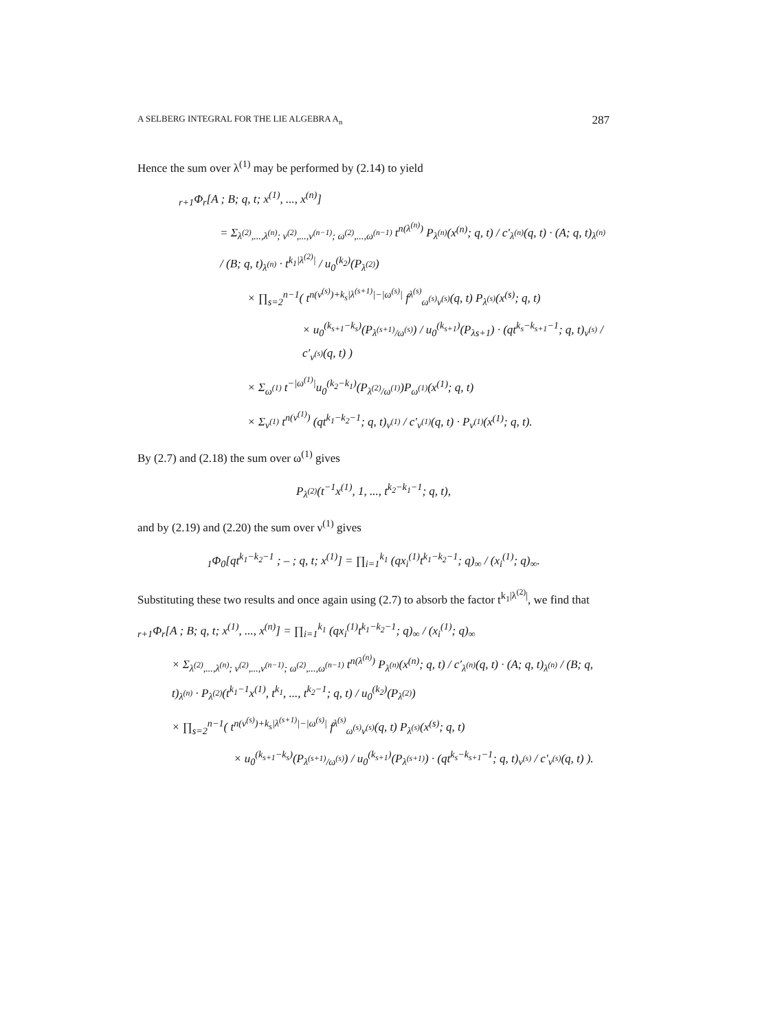A SELBERG INTEGRAL FOR THE LIE ALGEBRA A<sub>n</sub> 287
Hence the sum over λ<sup>(1)</sup> may be performed by (2.14) to yield
<sub>r+1</sub>Φ<sub>r</sub>[A ; B; q, t; x<sup>(1)</sup>, ..., x<sup>(n)</sup>]
= Σ<sub>λ<sup>(2)</sup>,...,λ<sup>(n)</sup>; ν<sup>(2)</sup>,...,ν<sup>(n−1)</sup>; ω<sup>(2)</sup>,...,ω<sup>(n−1)</sup></sub> t<sup>n(λ<sup>(n)</sup>)</sup> P<sub>λ<sup>(n)</sup></sub>(x<sup>(n)</sup>; q, t) / c′<sub>λ<sup>(n)</sup></sub>(q, t) · (A; q, t)<sub>λ<sup>(n)</sup></sub> / (B; q, t)<sub>λ<sup>(n)</sup></sub> · t<sup>k<sub>1</sub>|λ<sup>(2)</sup>|</sup> / u<sub>0</sub><sup>(k<sub>2</sub>)</sup>(P<sub>λ<sup>(2)</sup></sub>)
× ∏<sub>s=2</sub><sup>n−1</sup>( t<sup>n(ν<sup>(s)</sup>)+k<sub>s</sub>|λ<sup>(s+1)</sup>|−|ω<sup>(s)</sup>|</sup> f<sup>λ<sup>(s)</sup></sup><sub>ω<sup>(s)</sup>ν<sup>(s)</sup></sub>(q, t) P<sub>λ<sup>(s)</sup></sub>(x<sup>(s)</sup>; q, t)
× u<sub>0</sub><sup>(k<sub>s+1</sub>−k<sub>s</sub>)</sup>(P<sub>λ<sup>(s+1)</sup>/ω<sup>(s)</sup></sub>) / u<sub>0</sub><sup>(k<sub>s+1</sub>)</sup>(P<sub>λs+1</sub>) · (qt<sup>k<sub>s</sub>−k<sub>s+1</sub>−1</sup>; q, t)<sub>ν<sup>(s)</sup></sub> / c′<sub>ν<sup>(s)</sup></sub>(q, t) )
× Σ<sub>ω<sup>(1)</sup></sub> t<sup>−|ω<sup>(1)</sup>|</sup>u<sub>0</sub><sup>(k<sub>2</sub>−k<sub>1</sub>)</sup>(P<sub>λ<sup>(2)</sup>/ω<sup>(1)</sup></sub>)P<sub>ω<sup>(1)</sup></sub>(x<sup>(1)</sup>; q, t)
× Σ<sub>ν<sup>(1)</sup></sub> t<sup>n(ν<sup>(1)</sup>)</sup> (qt<sup>k<sub>1</sub>−k<sub>2</sub>−1</sup>; q, t)<sub>ν<sup>(1)</sup></sub> / c′<sub>ν<sup>(1)</sup></sub>(q, t) · P<sub>ν<sup>(1)</sup></sub>(x<sup>(1)</sup>; q, t).
By (2.7) and (2.18) the sum over ω<sup>(1)</sup> gives
P<sub>λ<sup>(2)</sup></sub>(t<sup>−1</sup>x<sup>(1)</sup>, 1, ..., t<sup>k<sub>2</sub>−k<sub>1</sub>−1</sup>; q, t),
and by (2.19) and (2.20) the sum over ν<sup>(1)</sup> gives
<sub>1</sub>Φ<sub>0</sub>[qt<sup>k<sub>1</sub>−k<sub>2</sub>−1</sup> ; – ; q, t; x<sup>(1)</sup>] = ∏<sub>i=1</sub><sup>k<sub>1</sub></sup> (qx<sub>i</sub><sup>(1)</sup>t<sup>k<sub>1</sub>−k<sub>2</sub>−1</sup>; q)<sub>∞</sub> / (x<sub>i</sub><sup>(1)</sup>; q)<sub>∞</sub>.
Substituting these two results and once again using (2.7) to absorb the factor t<sup>k<sub>1</sub>|λ<sup>(2)</sup>|</sup>, we find that
<sub>r+1</sub>Φ<sub>r</sub>[A ; B; q, t; x<sup>(1)</sup>, ..., x<sup>(n)</sup>] = ∏<sub>i=1</sub><sup>k<sub>1</sub></sup> (qx<sub>i</sub><sup>(1)</sup>t<sup>k<sub>1</sub>−k<sub>2</sub>−1</sup>; q)<sub>∞</sub> / (x<sub>i</sub><sup>(1)</sup>; q)<sub>∞</sub>
× Σ<sub>λ<sup>(2)</sup>,...,λ<sup>(n)</sup>; ν<sup>(2)</sup>,...,ν<sup>(n−1)</sup>; ω<sup>(2)</sup>,...,ω<sup>(n−1)</sup></sub> t<sup>n(λ<sup>(n)</sup>)</sup> P<sub>λ<sup>(n)</sup></sub>(x<sup>(n)</sup>; q, t) / c′<sub>λ<sup>(n)</sup></sub>(q, t) · (A; q, t)<sub>λ<sup>(n)</sup></sub> / (B; q, t)<sub>λ<sup>(n)</sup></sub> · P<sub>λ<sup>(2)</sup></sub>(t<sup>k<sub>1</sub>−1</sup>x<sup>(1)</sup>, t<sup>k<sub>1</sub></sup>, ..., t<sup>k<sub>2</sub>−1</sup>; q, t) / u<sub>0</sub><sup>(k<sub>2</sub>)</sup>(P<sub>λ<sup>(2)</sup></sub>)
× ∏<sub>s=2</sub><sup>n−1</sup>( t<sup>n(ν<sup>(s)</sup>)+k<sub>s</sub>|λ<sup>(s+1)</sup>|−|ω<sup>(s)</sup>|</sup> f<sup>λ<sup>(s)</sup></sup><sub>ω<sup>(s)</sup>ν<sup>(s)</sup></sub>(q, t) P<sub>λ<sup>(s)</sup></sub>(x<sup>(s)</sup>; q, t)
× u<sub>0</sub><sup>(k<sub>s+1</sub>−k<sub>s</sub>)</sup>(P<sub>λ<sup>(s+1)</sup>/ω<sup>(s)</sup></sub>) / u<sub>0</sub><sup>(k<sub>s+1</sub>)</sup>(P<sub>λ<sup>(s+1)</sup></sub>) · (qt<sup>k<sub>s</sub>−k<sub>s+1</sub>−1</sup>; q, t)<sub>ν<sup>(s)</sup></sub> / c′<sub>ν<sup>(s)</sup></sub>(q, t) ).